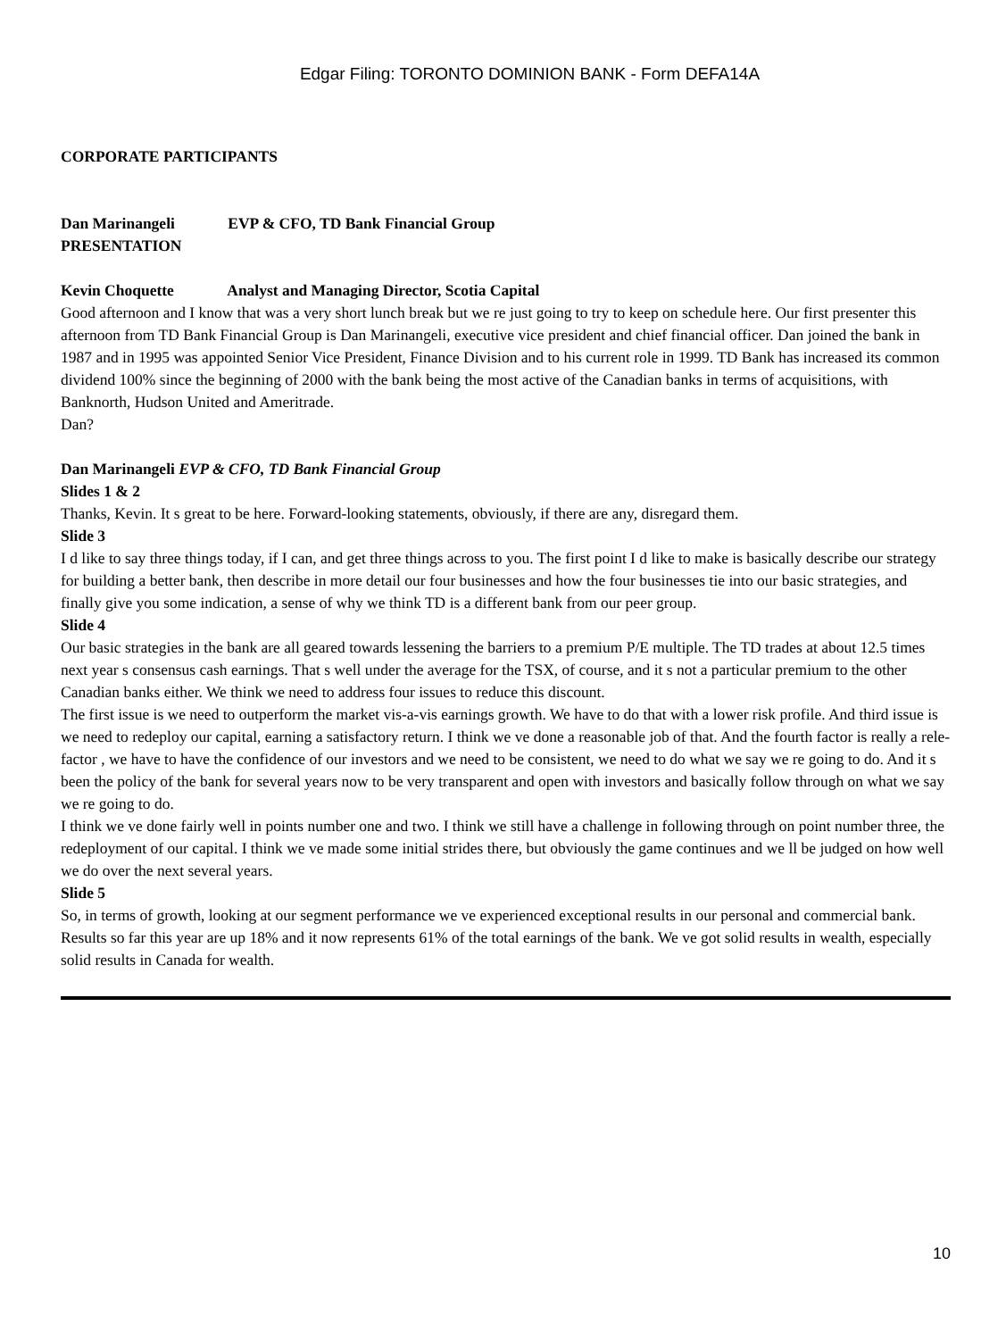Edgar Filing: TORONTO DOMINION BANK - Form DEFA14A
CORPORATE PARTICIPANTS
Dan Marinangeli EVP & CFO, TD Bank Financial Group
PRESENTATION
Kevin Choquette Analyst and Managing Director, Scotia Capital
Good afternoon and I know that was a very short lunch break but we re just going to try to keep on schedule here. Our first presenter this afternoon from TD Bank Financial Group is Dan Marinangeli, executive vice president and chief financial officer. Dan joined the bank in 1987 and in 1995 was appointed Senior Vice President, Finance Division and to his current role in 1999. TD Bank has increased its common dividend 100% since the beginning of 2000 with the bank being the most active of the Canadian banks in terms of acquisitions, with Banknorth, Hudson United and Ameritrade.
Dan?
Dan Marinangeli EVP & CFO, TD Bank Financial Group
Slides 1 & 2
Thanks, Kevin. It s great to be here. Forward-looking statements, obviously, if there are any, disregard them.
Slide 3
I d like to say three things today, if I can, and get three things across to you. The first point I d like to make is basically describe our strategy for building a better bank, then describe in more detail our four businesses and how the four businesses tie into our basic strategies, and finally give you some indication, a sense of why we think TD is a different bank from our peer group.
Slide 4
Our basic strategies in the bank are all geared towards lessening the barriers to a premium P/E multiple. The TD trades at about 12.5 times next year s consensus cash earnings. That s well under the average for the TSX, of course, and it s not a particular premium to the other Canadian banks either. We think we need to address four issues to reduce this discount.
The first issue is we need to outperform the market vis-a-vis earnings growth. We have to do that with a lower risk profile. And third issue is we need to redeploy our capital, earning a satisfactory return. I think we ve done a reasonable job of that. And the fourth factor is really a rele-factor , we have to have the confidence of our investors and we need to be consistent, we need to do what we say we re going to do. And it s been the policy of the bank for several years now to be very transparent and open with investors and basically follow through on what we say we re going to do.
I think we ve done fairly well in points number one and two. I think we still have a challenge in following through on point number three, the redeployment of our capital. I think we ve made some initial strides there, but obviously the game continues and we ll be judged on how well we do over the next several years.
Slide 5
So, in terms of growth, looking at our segment performance we ve experienced exceptional results in our personal and commercial bank. Results so far this year are up 18% and it now represents 61% of the total earnings of the bank. We ve got solid results in wealth, especially solid results in Canada for wealth.
10